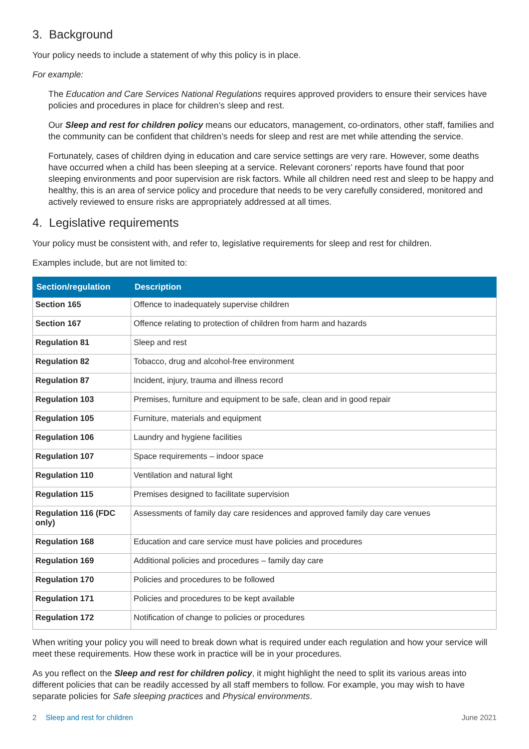3. Background
Your policy needs to include a statement of why this policy is in place.
For example:
The Education and Care Services National Regulations requires approved providers to ensure their services have policies and procedures in place for children’s sleep and rest.
Our Sleep and rest for children policy means our educators, management, co-ordinators, other staff, families and the community can be confident that children’s needs for sleep and rest are met while attending the service.
Fortunately, cases of children dying in education and care service settings are very rare. However, some deaths have occurred when a child has been sleeping at a service. Relevant coroners’ reports have found that poor sleeping environments and poor supervision are risk factors. While all children need rest and sleep to be happy and healthy, this is an area of service policy and procedure that needs to be very carefully considered, monitored and actively reviewed to ensure risks are appropriately addressed at all times.
4. Legislative requirements
Your policy must be consistent with, and refer to, legislative requirements for sleep and rest for children.
Examples include, but are not limited to:
| Section/regulation | Description |
| --- | --- |
| Section 165 | Offence to inadequately supervise children |
| Section 167 | Offence relating to protection of children from harm and hazards |
| Regulation 81 | Sleep and rest |
| Regulation 82 | Tobacco, drug and alcohol-free environment |
| Regulation 87 | Incident, injury, trauma and illness record |
| Regulation 103 | Premises, furniture and equipment to be safe, clean and in good repair |
| Regulation 105 | Furniture, materials and equipment |
| Regulation 106 | Laundry and hygiene facilities |
| Regulation 107 | Space requirements – indoor space |
| Regulation 110 | Ventilation and natural light |
| Regulation 115 | Premises designed to facilitate supervision |
| Regulation 116 (FDC only) | Assessments of family day care residences and approved family day care venues |
| Regulation 168 | Education and care service must have policies and procedures |
| Regulation 169 | Additional policies and procedures – family day care |
| Regulation 170 | Policies and procedures to be followed |
| Regulation 171 | Policies and procedures to be kept available |
| Regulation 172 | Notification of change to policies or procedures |
When writing your policy you will need to break down what is required under each regulation and how your service will meet these requirements. How these work in practice will be in your procedures.
As you reflect on the Sleep and rest for children policy, it might highlight the need to split its various areas into different policies that can be readily accessed by all staff members to follow. For example, you may wish to have separate policies for Safe sleeping practices and Physical environments.
2 Sleep and rest for children June 2021